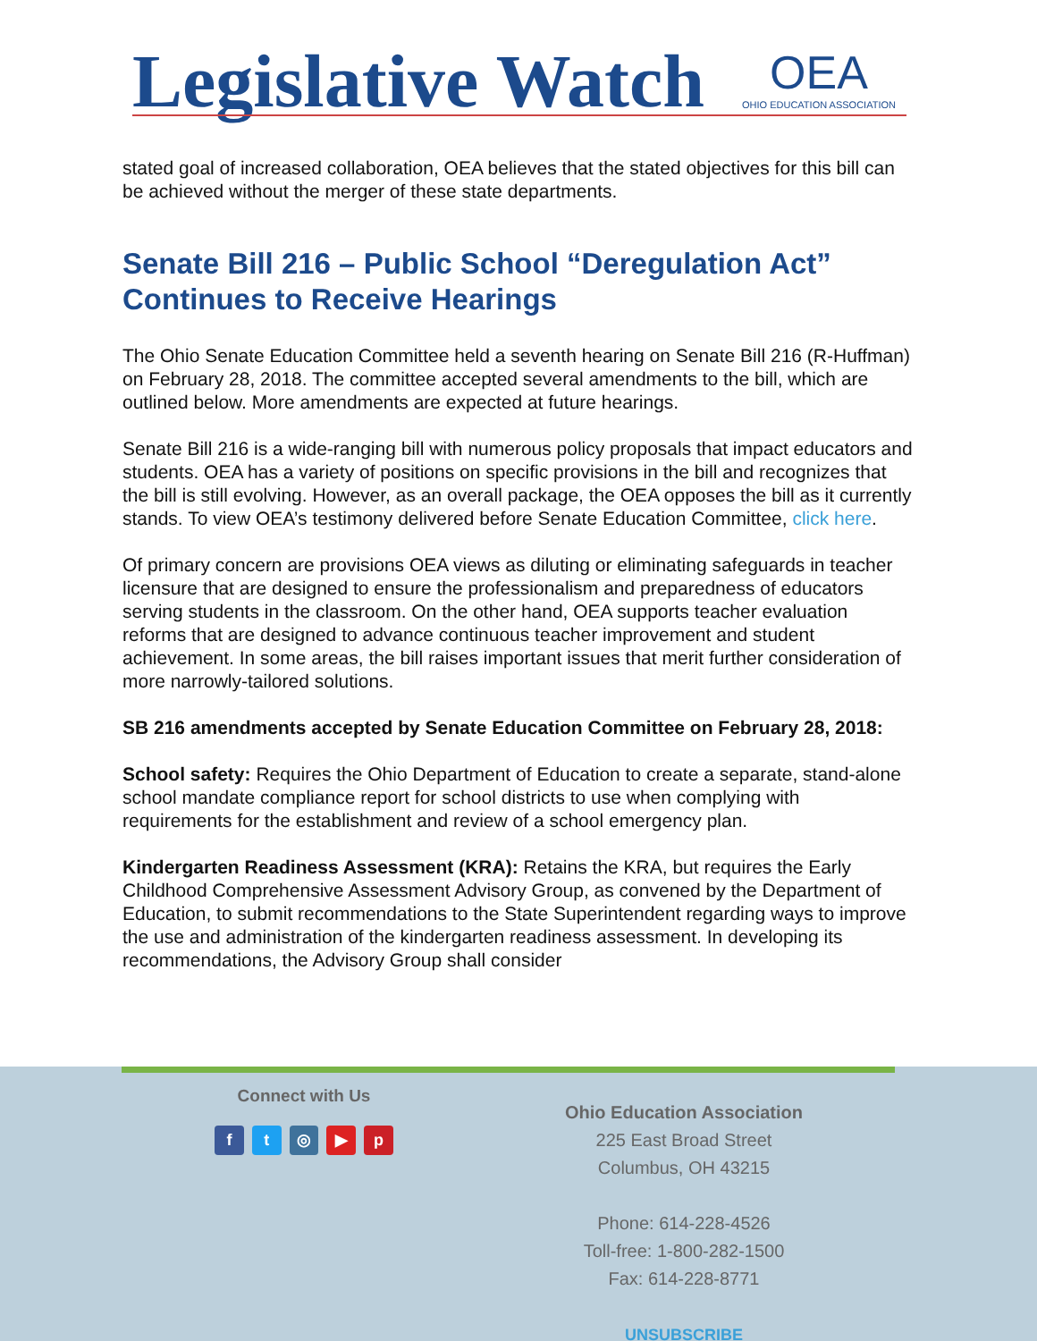Legislative Watch OEA
OHIO EDUCATION ASSOCIATION
stated goal of increased collaboration, OEA believes that the stated objectives for this bill can be achieved without the merger of these state departments.
Senate Bill 216 – Public School “Deregulation Act” Continues to Receive Hearings
The Ohio Senate Education Committee held a seventh hearing on Senate Bill 216 (R-Huffman) on February 28, 2018. The committee accepted several amendments to the bill, which are outlined below. More amendments are expected at future hearings.
Senate Bill 216 is a wide-ranging bill with numerous policy proposals that impact educators and students. OEA has a variety of positions on specific provisions in the bill and recognizes that the bill is still evolving. However, as an overall package, the OEA opposes the bill as it currently stands. To view OEA’s testimony delivered before Senate Education Committee, click here.
Of primary concern are provisions OEA views as diluting or eliminating safeguards in teacher licensure that are designed to ensure the professionalism and preparedness of educators serving students in the classroom. On the other hand, OEA supports teacher evaluation reforms that are designed to advance continuous teacher improvement and student achievement. In some areas, the bill raises important issues that merit further consideration of more narrowly-tailored solutions.
SB 216 amendments accepted by Senate Education Committee on February 28, 2018:
School safety: Requires the Ohio Department of Education to create a separate, stand-alone school mandate compliance report for school districts to use when complying with requirements for the establishment and review of a school emergency plan.
Kindergarten Readiness Assessment (KRA): Retains the KRA, but requires the Early Childhood Comprehensive Assessment Advisory Group, as convened by the Department of Education, to submit recommendations to the State Superintendent regarding ways to improve the use and administration of the kindergarten readiness assessment. In developing its recommendations, the Advisory Group shall consider
Connect with Us
ft ◎ ▶ p
Ohio Education Association
225 East Broad Street
Columbus, OH 43215
Phone: 614-228-4526
Toll-free: 1-800-282-1500
Fax: 614-228-8771
UNSUBSCRIBE